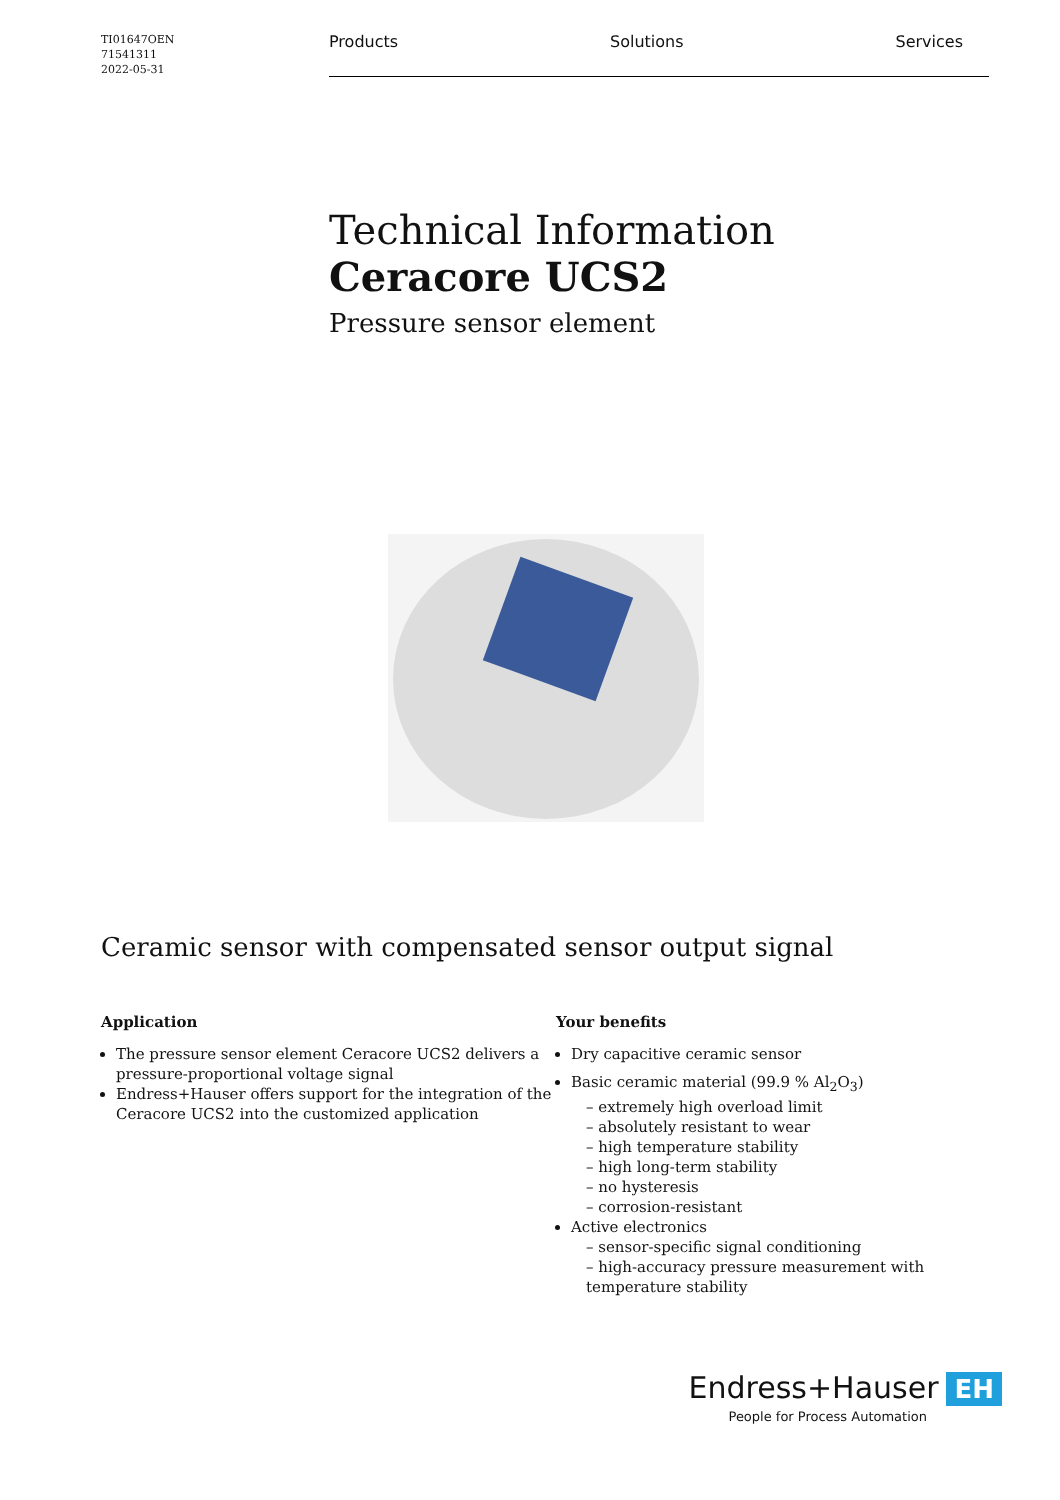TI01647OEN
71541311
2022-05-31
Products Solutions Services
Technical Information
Ceracore UCS2
Pressure sensor element
Ceramic sensor with compensated sensor output signal
Application
The pressure sensor element Ceracore UCS2 delivers a pressure-proportional voltage signal
Endress+Hauser offers support for the integration of the Ceracore UCS2 into the customized application
Your benefits
Dry capacitive ceramic sensor
Basic ceramic material (99.9 % Al<sub>2</sub>O<sub>3</sub>)
– extremely high overload limit
– absolutely resistant to wear
– high temperature stability
– high long-term stability
– no hysteresis
– corrosion-resistant
Active electronics
– sensor-specific signal conditioning
– high-accuracy pressure measurement with temperature stability
Endress+Hauser EH
People for Process Automation